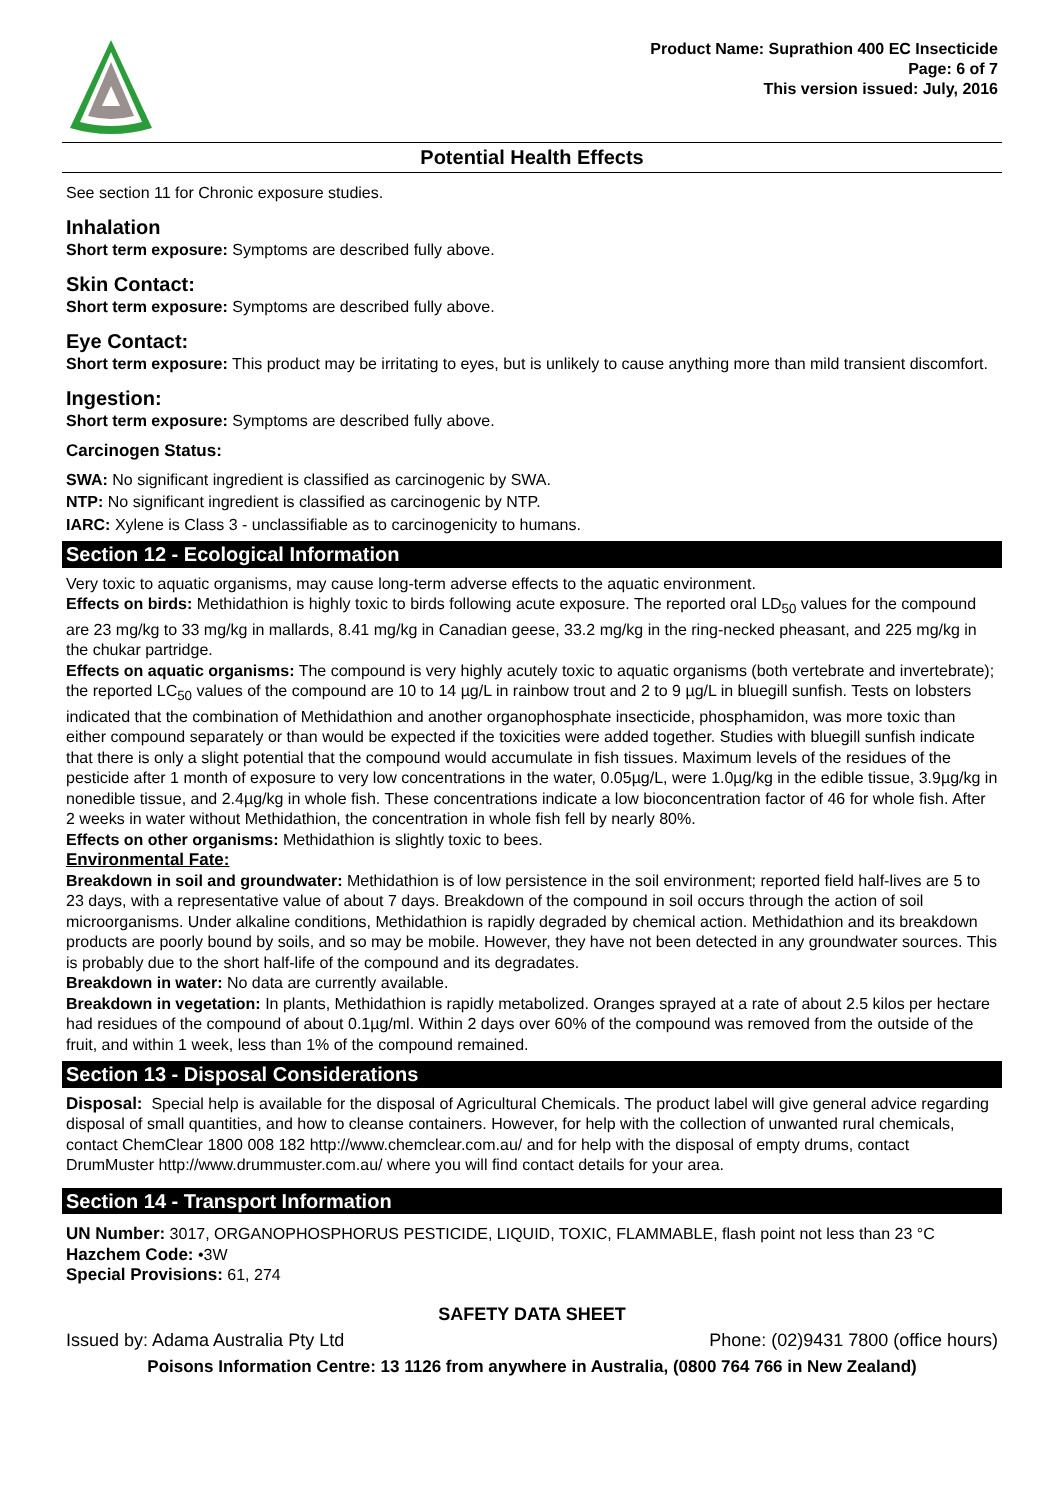Product Name: Suprathion 400 EC Insecticide
Page: 6 of 7
This version issued: July, 2016
Potential Health Effects
See section 11 for Chronic exposure studies.
Inhalation
Short term exposure: Symptoms are described fully above.
Skin Contact:
Short term exposure: Symptoms are described fully above.
Eye Contact:
Short term exposure: This product may be irritating to eyes, but is unlikely to cause anything more than mild transient discomfort.
Ingestion:
Short term exposure: Symptoms are described fully above.
Carcinogen Status:
SWA: No significant ingredient is classified as carcinogenic by SWA.
NTP: No significant ingredient is classified as carcinogenic by NTP.
IARC: Xylene is Class 3 - unclassifiable as to carcinogenicity to humans.
Section 12 - Ecological Information
Very toxic to aquatic organisms, may cause long-term adverse effects to the aquatic environment.
Effects on birds: Methidathion is highly toxic to birds following acute exposure. The reported oral LD<sub>50</sub> values for the compound are 23 mg/kg to 33 mg/kg in mallards, 8.41 mg/kg in Canadian geese, 33.2 mg/kg in the ring-necked pheasant, and 225 mg/kg in the chukar partridge.
Effects on aquatic organisms: The compound is very highly acutely toxic to aquatic organisms (both vertebrate and invertebrate); the reported LC<sub>50</sub> values of the compound are 10 to 14 µg/L in rainbow trout and 2 to 9 µg/L in bluegill sunfish. Tests on lobsters indicated that the combination of Methidathion and another organophosphate insecticide, phosphamidon, was more toxic than either compound separately or than would be expected if the toxicities were added together. Studies with bluegill sunfish indicate that there is only a slight potential that the compound would accumulate in fish tissues. Maximum levels of the residues of the pesticide after 1 month of exposure to very low concentrations in the water, 0.05µg/L, were 1.0µg/kg in the edible tissue, 3.9µg/kg in nonedible tissue, and 2.4µg/kg in whole fish. These concentrations indicate a low bioconcentration factor of 46 for whole fish. After 2 weeks in water without Methidathion, the concentration in whole fish fell by nearly 80%.
Effects on other organisms: Methidathion is slightly toxic to bees.
Environmental Fate:
Breakdown in soil and groundwater: Methidathion is of low persistence in the soil environment; reported field half-lives are 5 to 23 days, with a representative value of about 7 days. Breakdown of the compound in soil occurs through the action of soil microorganisms. Under alkaline conditions, Methidathion is rapidly degraded by chemical action. Methidathion and its breakdown products are poorly bound by soils, and so may be mobile. However, they have not been detected in any groundwater sources. This is probably due to the short half-life of the compound and its degradates.
Breakdown in water: No data are currently available.
Breakdown in vegetation: In plants, Methidathion is rapidly metabolized. Oranges sprayed at a rate of about 2.5 kilos per hectare had residues of the compound of about 0.1µg/ml. Within 2 days over 60% of the compound was removed from the outside of the fruit, and within 1 week, less than 1% of the compound remained.
Section 13 - Disposal Considerations
Disposal: Special help is available for the disposal of Agricultural Chemicals. The product label will give general advice regarding disposal of small quantities, and how to cleanse containers. However, for help with the collection of unwanted rural chemicals, contact ChemClear 1800 008 182 http://www.chemclear.com.au/ and for help with the disposal of empty drums, contact DrumMuster http://www.drummuster.com.au/ where you will find contact details for your area.
Section 14 - Transport Information
UN Number: 3017, ORGANOPHOSPHORUS PESTICIDE, LIQUID, TOXIC, FLAMMABLE, flash point not less than 23 °C
Hazchem Code: •3W
Special Provisions: 61, 274
SAFETY DATA SHEET
Issued by: Adama Australia Pty Ltd Phone: (02)9431 7800 (office hours)
Poisons Information Centre: 13 1126 from anywhere in Australia, (0800 764 766 in New Zealand)